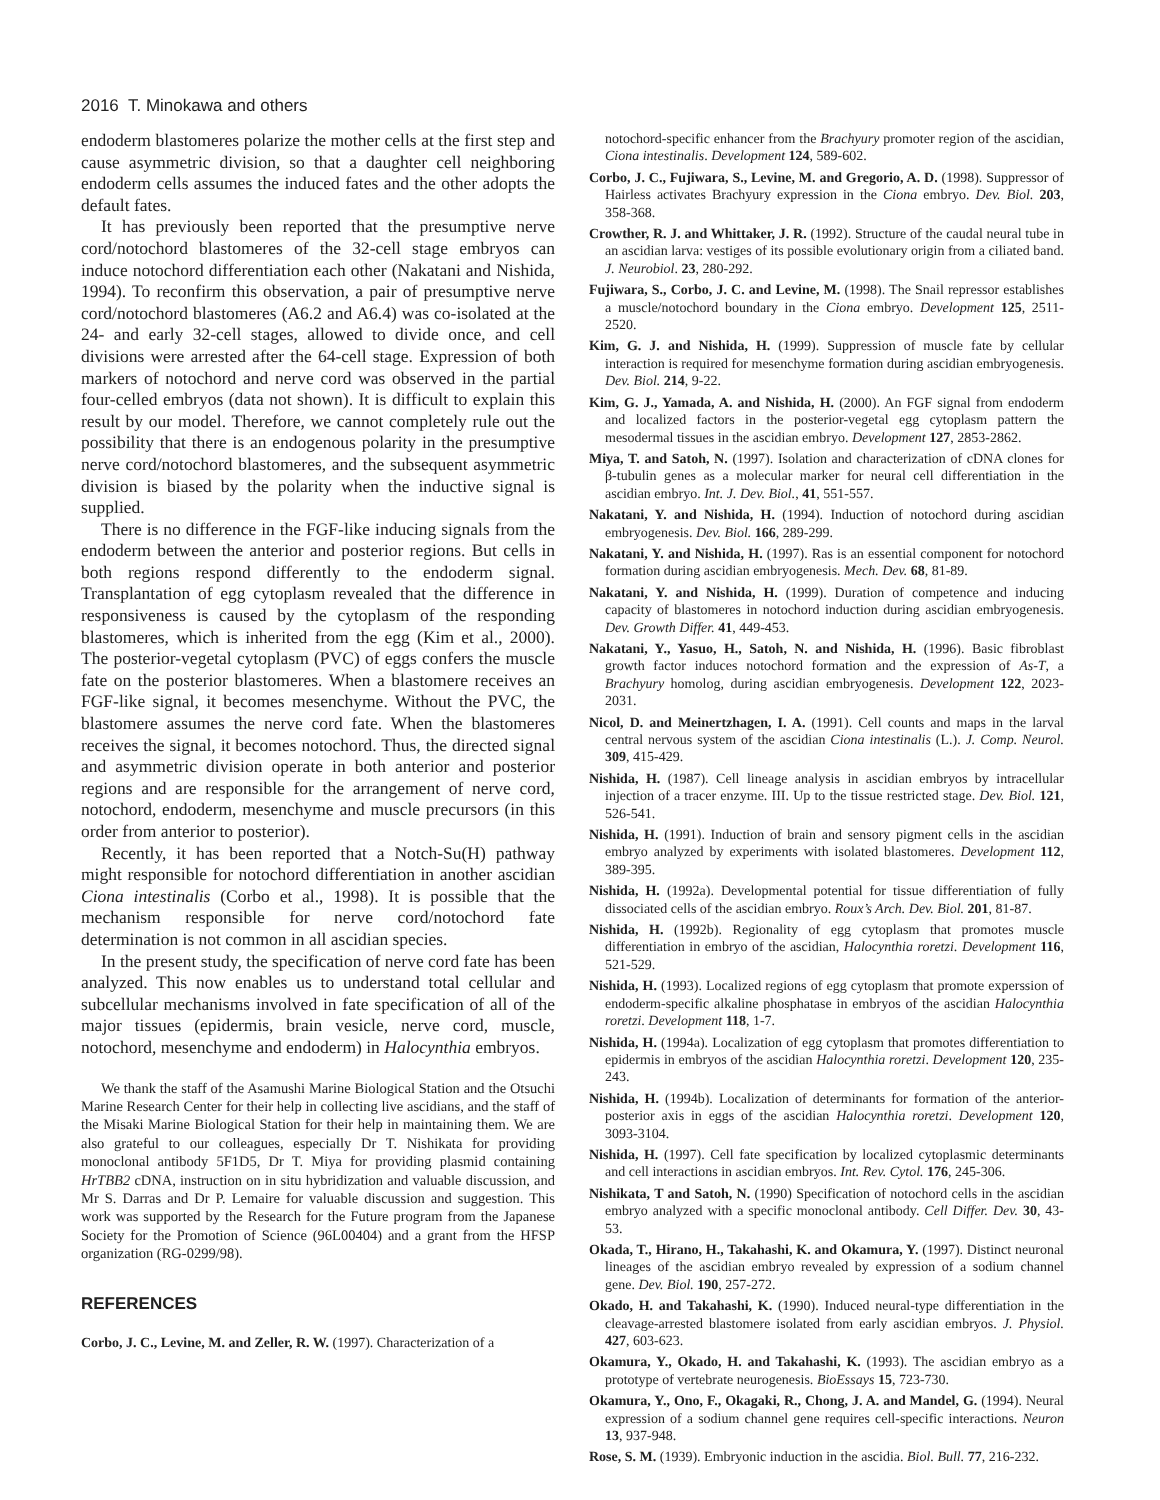2016 T. Minokawa and others
endoderm blastomeres polarize the mother cells at the first step and cause asymmetric division, so that a daughter cell neighboring endoderm cells assumes the induced fates and the other adopts the default fates.
It has previously been reported that the presumptive nerve cord/notochord blastomeres of the 32-cell stage embryos can induce notochord differentiation each other (Nakatani and Nishida, 1994). To reconfirm this observation, a pair of presumptive nerve cord/notochord blastomeres (A6.2 and A6.4) was co-isolated at the 24- and early 32-cell stages, allowed to divide once, and cell divisions were arrested after the 64-cell stage. Expression of both markers of notochord and nerve cord was observed in the partial four-celled embryos (data not shown). It is difficult to explain this result by our model. Therefore, we cannot completely rule out the possibility that there is an endogenous polarity in the presumptive nerve cord/notochord blastomeres, and the subsequent asymmetric division is biased by the polarity when the inductive signal is supplied.
There is no difference in the FGF-like inducing signals from the endoderm between the anterior and posterior regions. But cells in both regions respond differently to the endoderm signal. Transplantation of egg cytoplasm revealed that the difference in responsiveness is caused by the cytoplasm of the responding blastomeres, which is inherited from the egg (Kim et al., 2000). The posterior-vegetal cytoplasm (PVC) of eggs confers the muscle fate on the posterior blastomeres. When a blastomere receives an FGF-like signal, it becomes mesenchyme. Without the PVC, the blastomere assumes the nerve cord fate. When the blastomeres receives the signal, it becomes notochord. Thus, the directed signal and asymmetric division operate in both anterior and posterior regions and are responsible for the arrangement of nerve cord, notochord, endoderm, mesenchyme and muscle precursors (in this order from anterior to posterior).
Recently, it has been reported that a Notch-Su(H) pathway might responsible for notochord differentiation in another ascidian Ciona intestinalis (Corbo et al., 1998). It is possible that the mechanism responsible for nerve cord/notochord fate determination is not common in all ascidian species.
In the present study, the specification of nerve cord fate has been analyzed. This now enables us to understand total cellular and subcellular mechanisms involved in fate specification of all of the major tissues (epidermis, brain vesicle, nerve cord, muscle, notochord, mesenchyme and endoderm) in Halocynthia embryos.
We thank the staff of the Asamushi Marine Biological Station and the Otsuchi Marine Research Center for their help in collecting live ascidians, and the staff of the Misaki Marine Biological Station for their help in maintaining them. We are also grateful to our colleagues, especially Dr T. Nishikata for providing monoclonal antibody 5F1D5, Dr T. Miya for providing plasmid containing HrTBB2 cDNA, instruction on in situ hybridization and valuable discussion, and Mr S. Darras and Dr P. Lemaire for valuable discussion and suggestion. This work was supported by the Research for the Future program from the Japanese Society for the Promotion of Science (96L00404) and a grant from the HFSP organization (RG-0299/98).
REFERENCES
Corbo, J. C., Levine, M. and Zeller, R. W. (1997). Characterization of a
notochord-specific enhancer from the Brachyury promoter region of the ascidian, Ciona intestinalis. Development 124, 589-602.
Corbo, J. C., Fujiwara, S., Levine, M. and Gregorio, A. D. (1998). Suppressor of Hairless activates Brachyury expression in the Ciona embryo. Dev. Biol. 203, 358-368.
Crowther, R. J. and Whittaker, J. R. (1992). Structure of the caudal neural tube in an ascidian larva: vestiges of its possible evolutionary origin from a ciliated band. J. Neurobiol. 23, 280-292.
Fujiwara, S., Corbo, J. C. and Levine, M. (1998). The Snail repressor establishes a muscle/notochord boundary in the Ciona embryo. Development 125, 2511-2520.
Kim, G. J. and Nishida, H. (1999). Suppression of muscle fate by cellular interaction is required for mesenchyme formation during ascidian embryogenesis. Dev. Biol. 214, 9-22.
Kim, G. J., Yamada, A. and Nishida, H. (2000). An FGF signal from endoderm and localized factors in the posterior-vegetal egg cytoplasm pattern the mesodermal tissues in the ascidian embryo. Development 127, 2853-2862.
Miya, T. and Satoh, N. (1997). Isolation and characterization of cDNA clones for β-tubulin genes as a molecular marker for neural cell differentiation in the ascidian embryo. Int. J. Dev. Biol., 41, 551-557.
Nakatani, Y. and Nishida, H. (1994). Induction of notochord during ascidian embryogenesis. Dev. Biol. 166, 289-299.
Nakatani, Y. and Nishida, H. (1997). Ras is an essential component for notochord formation during ascidian embryogenesis. Mech. Dev. 68, 81-89.
Nakatani, Y. and Nishida, H. (1999). Duration of competence and inducing capacity of blastomeres in notochord induction during ascidian embryogenesis. Dev. Growth Differ. 41, 449-453.
Nakatani, Y., Yasuo, H., Satoh, N. and Nishida, H. (1996). Basic fibroblast growth factor induces notochord formation and the expression of As-T, a Brachyury homolog, during ascidian embryogenesis. Development 122, 2023-2031.
Nicol, D. and Meinertzhagen, I. A. (1991). Cell counts and maps in the larval central nervous system of the ascidian Ciona intestinalis (L.). J. Comp. Neurol. 309, 415-429.
Nishida, H. (1987). Cell lineage analysis in ascidian embryos by intracellular injection of a tracer enzyme. III. Up to the tissue restricted stage. Dev. Biol. 121, 526-541.
Nishida, H. (1991). Induction of brain and sensory pigment cells in the ascidian embryo analyzed by experiments with isolated blastomeres. Development 112, 389-395.
Nishida, H. (1992a). Developmental potential for tissue differentiation of fully dissociated cells of the ascidian embryo. Roux’s Arch. Dev. Biol. 201, 81-87.
Nishida, H. (1992b). Regionality of egg cytoplasm that promotes muscle differentiation in embryo of the ascidian, Halocynthia roretzi. Development 116, 521-529.
Nishida, H. (1993). Localized regions of egg cytoplasm that promote experssion of endoderm-specific alkaline phosphatase in embryos of the ascidian Halocynthia roretzi. Development 118, 1-7.
Nishida, H. (1994a). Localization of egg cytoplasm that promotes differentiation to epidermis in embryos of the ascidian Halocynthia roretzi. Development 120, 235-243.
Nishida, H. (1994b). Localization of determinants for formation of the anterior-posterior axis in eggs of the ascidian Halocynthia roretzi. Development 120, 3093-3104.
Nishida, H. (1997). Cell fate specification by localized cytoplasmic determinants and cell interactions in ascidian embryos. Int. Rev. Cytol. 176, 245-306.
Nishikata, T and Satoh, N. (1990) Specification of notochord cells in the ascidian embryo analyzed with a specific monoclonal antibody. Cell Differ. Dev. 30, 43-53.
Okada, T., Hirano, H., Takahashi, K. and Okamura, Y. (1997). Distinct neuronal lineages of the ascidian embryo revealed by expression of a sodium channel gene. Dev. Biol. 190, 257-272.
Okado, H. and Takahashi, K. (1990). Induced neural-type differentiation in the cleavage-arrested blastomere isolated from early ascidian embryos. J. Physiol. 427, 603-623.
Okamura, Y., Okado, H. and Takahashi, K. (1993). The ascidian embryo as a prototype of vertebrate neurogenesis. BioEssays 15, 723-730.
Okamura, Y., Ono, F., Okagaki, R., Chong, J. A. and Mandel, G. (1994). Neural expression of a sodium channel gene requires cell-specific interactions. Neuron 13, 937-948.
Rose, S. M. (1939). Embryonic induction in the ascidia. Biol. Bull. 77, 216-232.